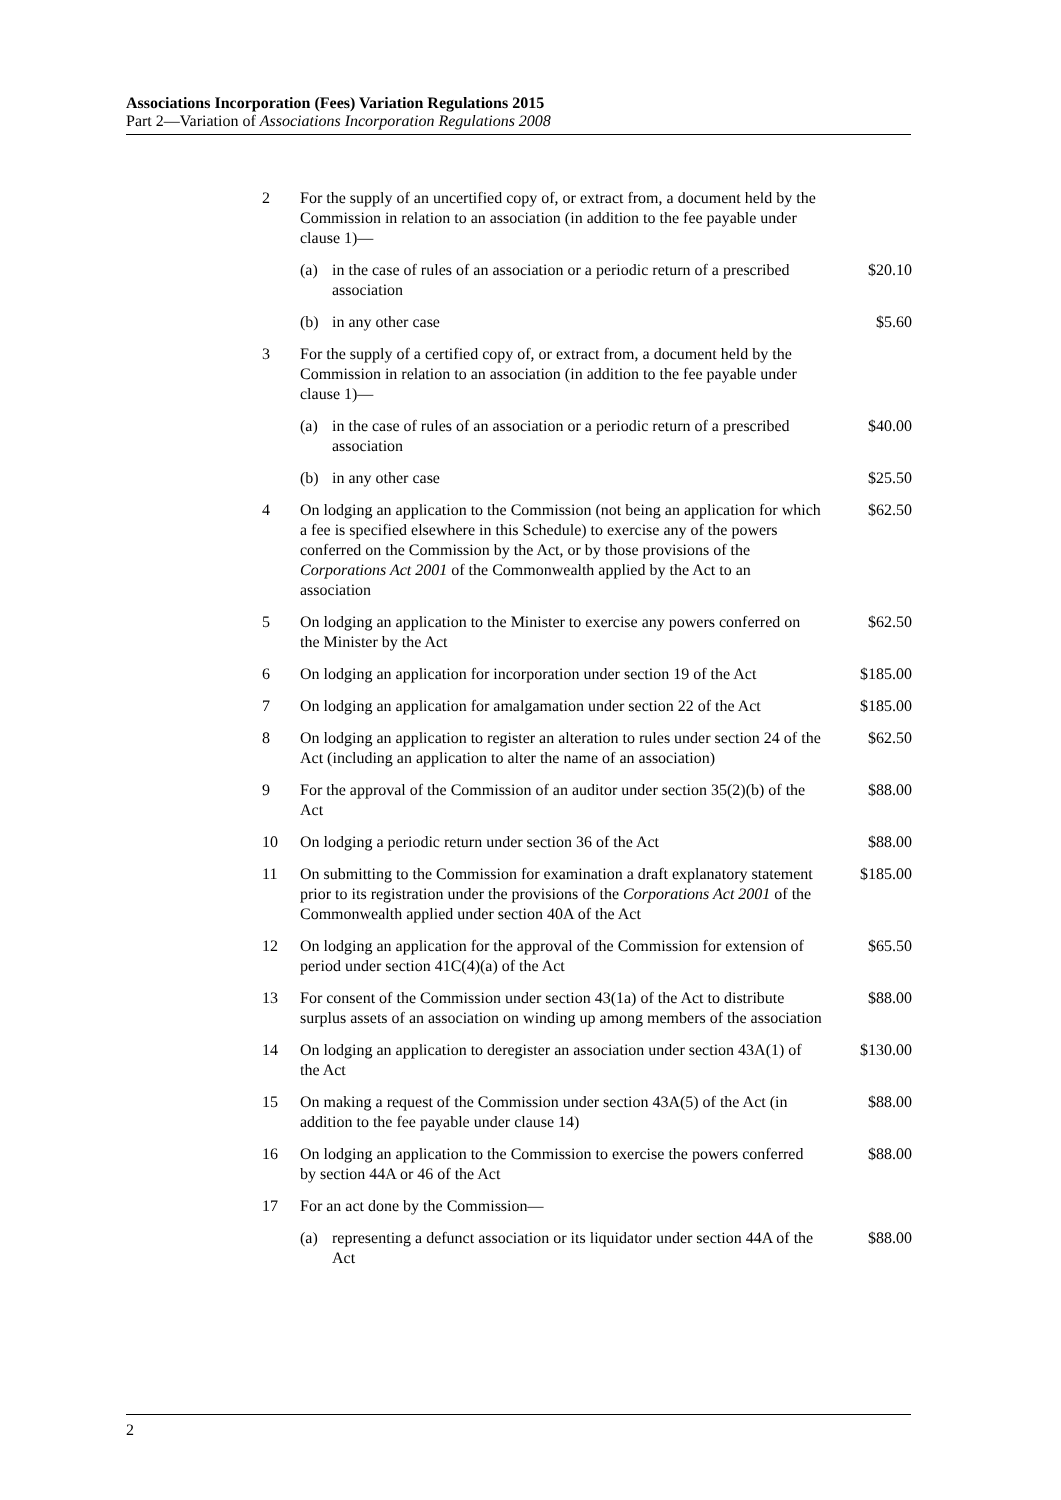Associations Incorporation (Fees) Variation Regulations 2015
Part 2—Variation of Associations Incorporation Regulations 2008
| 2 | For the supply of an uncertified copy of, or extract from, a document held by the Commission in relation to an association (in addition to the fee payable under clause 1)— | | |
| | (a) | in the case of rules of an association or a periodic return of a prescribed association | $20.10 |
| | (b) | in any other case | $5.60 |
| 3 | For the supply of a certified copy of, or extract from, a document held by the Commission in relation to an association (in addition to the fee payable under clause 1)— | | |
| | (a) | in the case of rules of an association or a periodic return of a prescribed association | $40.00 |
| | (b) | in any other case | $25.50 |
| 4 | On lodging an application to the Commission (not being an application for which a fee is specified elsewhere in this Schedule) to exercise any of the powers conferred on the Commission by the Act, or by those provisions of the Corporations Act 2001 of the Commonwealth applied by the Act to an association | | $62.50 |
| 5 | On lodging an application to the Minister to exercise any powers conferred on the Minister by the Act | | $62.50 |
| 6 | On lodging an application for incorporation under section 19 of the Act | | $185.00 |
| 7 | On lodging an application for amalgamation under section 22 of the Act | | $185.00 |
| 8 | On lodging an application to register an alteration to rules under section 24 of the Act (including an application to alter the name of an association) | | $62.50 |
| 9 | For the approval of the Commission of an auditor under section 35(2)(b) of the Act | | $88.00 |
| 10 | On lodging a periodic return under section 36 of the Act | | $88.00 |
| 11 | On submitting to the Commission for examination a draft explanatory statement prior to its registration under the provisions of the Corporations Act 2001 of the Commonwealth applied under section 40A of the Act | | $185.00 |
| 12 | On lodging an application for the approval of the Commission for extension of period under section 41C(4)(a) of the Act | | $65.50 |
| 13 | For consent of the Commission under section 43(1a) of the Act to distribute surplus assets of an association on winding up among members of the association | | $88.00 |
| 14 | On lodging an application to deregister an association under section 43A(1) of the Act | | $130.00 |
| 15 | On making a request of the Commission under section 43A(5) of the Act (in addition to the fee payable under clause 14) | | $88.00 |
| 16 | On lodging an application to the Commission to exercise the powers conferred by section 44A or 46 of the Act | | $88.00 |
| 17 | For an act done by the Commission— | | |
| | (a) | representing a defunct association or its liquidator under section 44A of the Act | $88.00 |
2